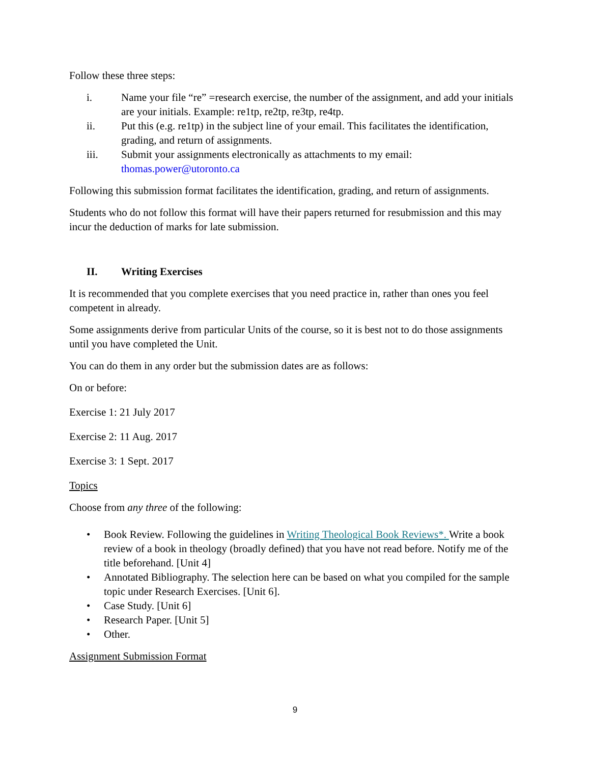Follow these three steps:
i. Name your file “re” =research exercise, the number of the assignment, and add your initials are your initials. Example: re1tp, re2tp, re3tp, re4tp.
ii. Put this (e.g. re1tp) in the subject line of your email. This facilitates the identification, grading, and return of assignments.
iii. Submit your assignments electronically as attachments to my email: thomas.power@utoronto.ca
Following this submission format facilitates the identification, grading, and return of assignments.
Students who do not follow this format will have their papers returned for resubmission and this may incur the deduction of marks for late submission.
II. Writing Exercises
It is recommended that you complete exercises that you need practice in, rather than ones you feel competent in already.
Some assignments derive from particular Units of the course, so it is best not to do those assignments until you have completed the Unit.
You can do them in any order but the submission dates are as follows:
On or before:
Exercise 1: 21 July 2017
Exercise 2: 11 Aug. 2017
Exercise 3: 1 Sept. 2017
Topics
Choose from any three of the following:
• Book Review. Following the guidelines in Writing Theological Book Reviews*. Write a book review of a book in theology (broadly defined) that you have not read before. Notify me of the title beforehand. [Unit 4]
• Annotated Bibliography. The selection here can be based on what you compiled for the sample topic under Research Exercises. [Unit 6].
• Case Study. [Unit 6]
• Research Paper. [Unit 5]
• Other.
Assignment Submission Format
9